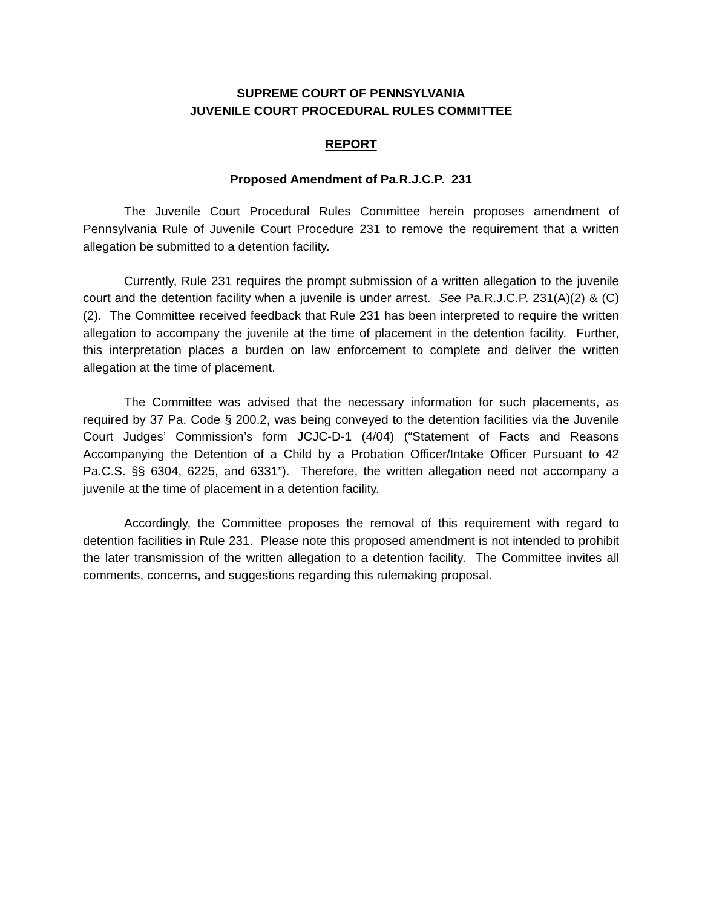SUPREME COURT OF PENNSYLVANIA
JUVENILE COURT PROCEDURAL RULES COMMITTEE
REPORT
Proposed Amendment of Pa.R.J.C.P. 231
The Juvenile Court Procedural Rules Committee herein proposes amendment of Pennsylvania Rule of Juvenile Court Procedure 231 to remove the requirement that a written allegation be submitted to a detention facility.
Currently, Rule 231 requires the prompt submission of a written allegation to the juvenile court and the detention facility when a juvenile is under arrest. See Pa.R.J.C.P. 231(A)(2) & (C)(2). The Committee received feedback that Rule 231 has been interpreted to require the written allegation to accompany the juvenile at the time of placement in the detention facility. Further, this interpretation places a burden on law enforcement to complete and deliver the written allegation at the time of placement.
The Committee was advised that the necessary information for such placements, as required by 37 Pa. Code § 200.2, was being conveyed to the detention facilities via the Juvenile Court Judges’ Commission’s form JCJC-D-1 (4/04) (“Statement of Facts and Reasons Accompanying the Detention of a Child by a Probation Officer/Intake Officer Pursuant to 42 Pa.C.S. §§ 6304, 6225, and 6331”). Therefore, the written allegation need not accompany a juvenile at the time of placement in a detention facility.
Accordingly, the Committee proposes the removal of this requirement with regard to detention facilities in Rule 231. Please note this proposed amendment is not intended to prohibit the later transmission of the written allegation to a detention facility. The Committee invites all comments, concerns, and suggestions regarding this rulemaking proposal.